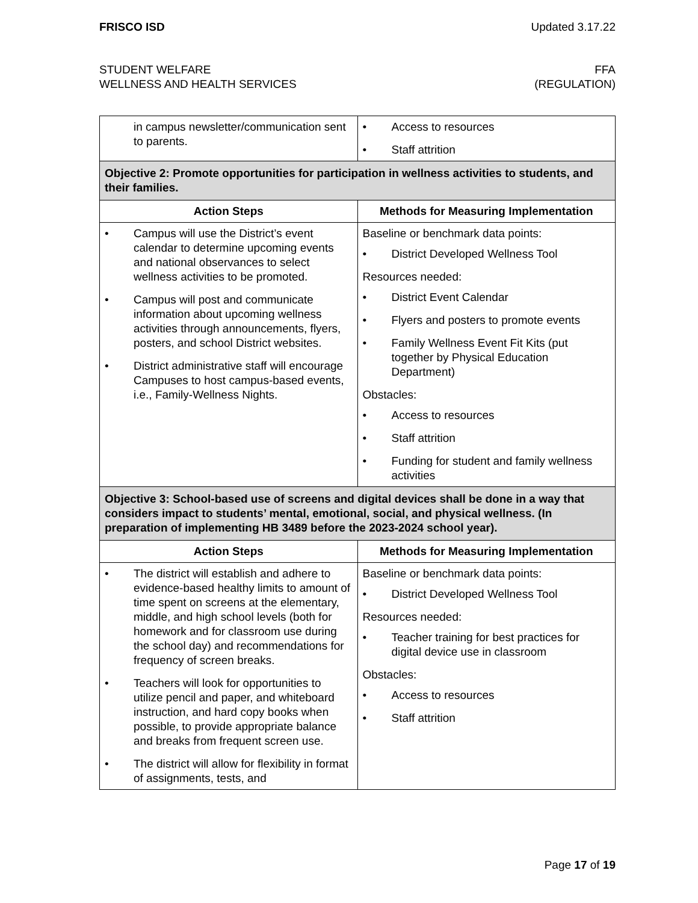FRISCO ISD Updated 3.17.22
STUDENT WELFARE
WELLNESS AND HEALTH SERVICES
FFA
(REGULATION)
| in campus newsletter/communication sent to parents. | • Access to resources • Staff attrition |
| Objective 2: Promote opportunities for participation in wellness activities to students, and their families. | |
| Action Steps | Methods for Measuring Implementation |
| • Campus will use the District’s event calendar to determine upcoming events and national observances to select wellness activities to be promoted. • Campus will post and communicate information about upcoming wellness activities through announcements, flyers, posters, and school District websites. • District administrative staff will encourage Campuses to host campus-based events, i.e., Family-Wellness Nights. | Baseline or benchmark data points: • District Developed Wellness Tool Resources needed: • District Event Calendar • Flyers and posters to promote events • Family Wellness Event Fit Kits (put together by Physical Education Department) Obstacles: • Access to resources • Staff attrition • Funding for student and family wellness activities |
| Objective 3: School-based use of screens and digital devices shall be done in a way that considers impact to students’ mental, emotional, social, and physical wellness. (In preparation of implementing HB 3489 before the 2023-2024 school year). | |
| Action Steps | Methods for Measuring Implementation |
| • The district will establish and adhere to evidence-based healthy limits to amount of time spent on screens at the elementary, middle, and high school levels (both for homework and for classroom use during the school day) and recommendations for frequency of screen breaks. • Teachers will look for opportunities to utilize pencil and paper, and whiteboard instruction, and hard copy books when possible, to provide appropriate balance and breaks from frequent screen use. • The district will allow for flexibility in format of assignments, tests, and | Baseline or benchmark data points: • District Developed Wellness Tool Resources needed: • Teacher training for best practices for digital device use in classroom Obstacles: • Access to resources • Staff attrition |
Page 17 of 19